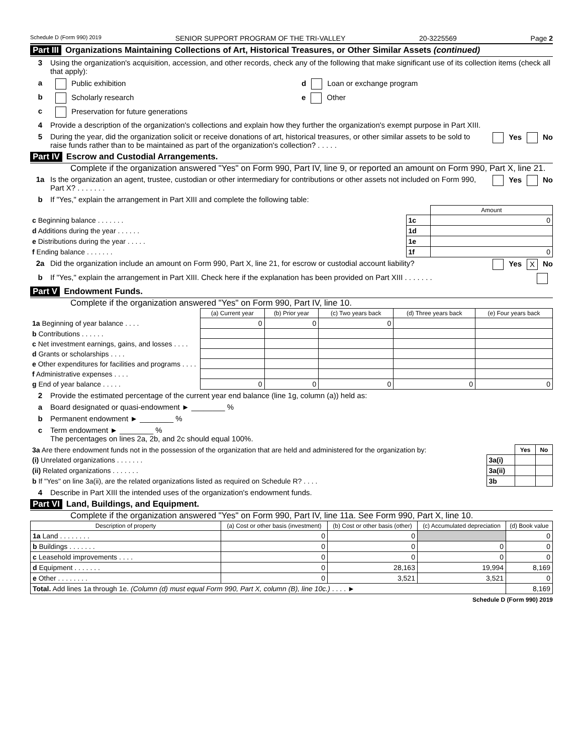Schedule D (Form 990) 2019 SENIOR SUPPORT PROGRAM OF THE TRI-VALLEY 20-3225569 Page 2
Part III Organizations Maintaining Collections of Art, Historical Treasures, or Other Similar Assets (continued)
3 Using the organization's acquisition, accession, and other records, check any of the following that make significant use of its collection items (check all that apply):
a Public exhibition d Loan or exchange program
b Scholarly research e Other
c Preservation for future generations
4 Provide a description of the organization's collections and explain how they further the organization's exempt purpose in Part XIII.
5 During the year, did the organization solicit or receive donations of art, historical treasures, or other similar assets to be sold to raise funds rather than to be maintained as part of the organization's collection? . . . . . Yes No
Part IV Escrow and Custodial Arrangements.
Complete if the organization answered "Yes" on Form 990, Part IV, line 9, or reported an amount on Form 990, Part X, line 21.
1a Is the organization an agent, trustee, custodian or other intermediary for contributions or other assets not included on Form 990, Part X? . . . . . . . Yes No
b If "Yes," explain the arrangement in Part XIII and complete the following table:
| | | Amount |
| c Beginning balance . . . . . . . | 1c | 0 |
| d Additions during the year . . . . . . | 1d | |
| e Distributions during the year . . . . . | 1e | |
| f Ending balance . . . . . . . | 1f | 0 |
2a Did the organization include an amount on Form 990, Part X, line 21, for escrow or custodial account liability? Yes X No
b If "Yes," explain the arrangement in Part XIII. Check here if the explanation has been provided on Part XIII . . . . . . .
Part V Endowment Funds.
Complete if the organization answered "Yes" on Form 990, Part IV, line 10.
| | (a) Current year | (b) Prior year | (c) Two years back | (d) Three years back | (e) Four years back |
| --- | --- | --- | --- | --- | --- |
| 1a Beginning of year balance . . . . | 0 | 0 | 0 | | |
| b Contributions . . . . . . | | | | | |
| c Net investment earnings, gains, and losses . . . . | | | | | |
| d Grants or scholarships . . . . | | | | | |
| e Other expenditures for facilities and programs . . . . | | | | | |
| f Administrative expenses . . . . | | | | | |
| g End of year balance . . . . . | 0 | 0 | 0 | 0 | 0 |
2 Provide the estimated percentage of the current year end balance (line 1g, column (a)) held as:
a Board designated or quasi-endowment ► ________ %
b Permanent endowment ► ________ %
c Term endowment ► ________ %
The percentages on lines 2a, 2b, and 2c should equal 100%.
| 3a Are there endowment funds not in the possession of the organization that are held and administered for the organization by: | | Yes | No |
| (i) Unrelated organizations . . . . . . . | 3a(i) | | |
| (ii) Related organizations . . . . . . . | 3a(ii) | | |
| b If "Yes" on line 3a(ii), are the related organizations listed as required on Schedule R? . . . . | 3b | | |
4 Describe in Part XIII the intended uses of the organization's endowment funds.
Part VI Land, Buildings, and Equipment.
Complete if the organization answered "Yes" on Form 990, Part IV, line 11a. See Form 990, Part X, line 10.
| Description of property | (a) Cost or other basis (investment) | (b) Cost or other basis (other) | (c) Accumulated depreciation | (d) Book value |
| --- | --- | --- | --- | --- |
| 1a Land . . . . . . . . | 0 | 0 | | 0 |
| b Buildings . . . . . . . | 0 | 0 | 0 | 0 |
| c Leasehold improvements . . . . | 0 | 0 | 0 | 0 |
| d Equipment . . . . . . . | 0 | 28,163 | 19,994 | 8,169 |
| e Other . . . . . . . . | 0 | 3,521 | 3,521 | 0 |
| Total. Add lines 1a through 1e. (Column (d) must equal Form 990, Part X, column (B), line 10c.) . . . . ► | | | | 8,169 |
Schedule D (Form 990) 2019